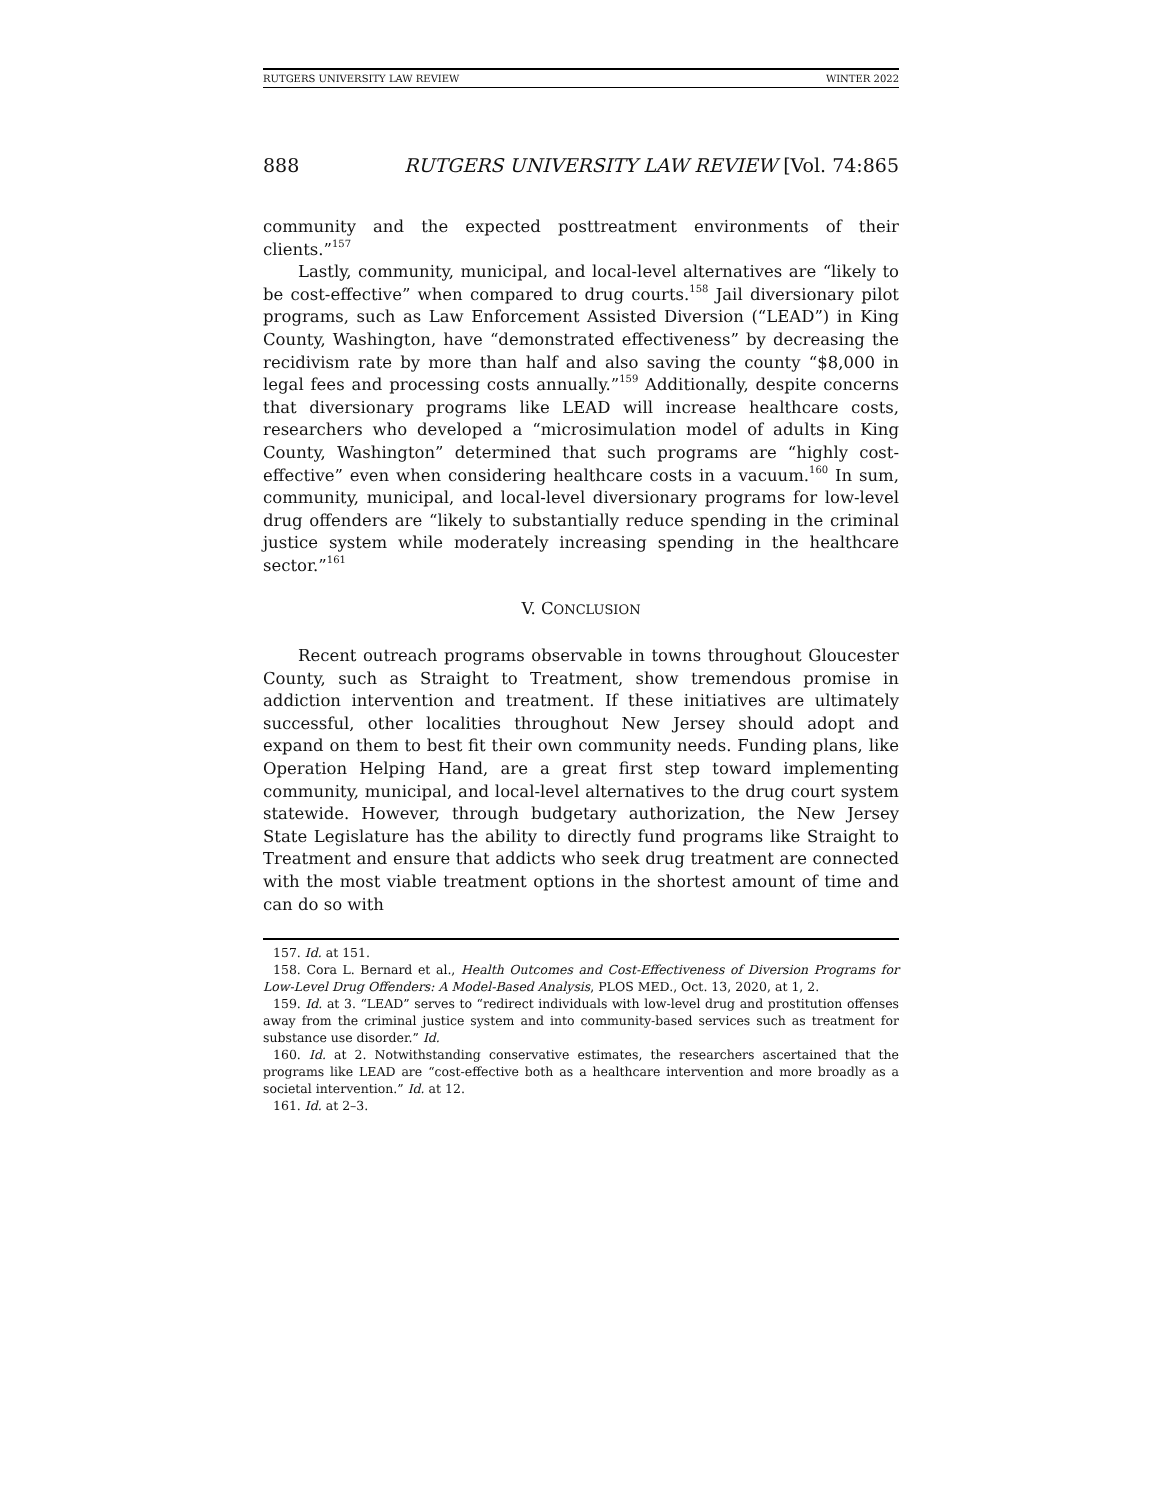RUTGERS UNIVERSITY LAW REVIEW WINTER 2022
888 RUTGERS UNIVERSITY LAW REVIEW [Vol. 74:865
community and the expected posttreatment environments of their clients.”<sup>157</sup>
Lastly, community, municipal, and local-level alternatives are “likely to be cost-effective” when compared to drug courts.<sup>158</sup> Jail diversionary pilot programs, such as Law Enforcement Assisted Diversion (“LEAD”) in King County, Washington, have “demonstrated effectiveness” by decreasing the recidivism rate by more than half and also saving the county “$8,000 in legal fees and processing costs annually.”<sup>159</sup> Additionally, despite concerns that diversionary programs like LEAD will increase healthcare costs, researchers who developed a “microsimulation model of adults in King County, Washington” determined that such programs are “highly cost-effective” even when considering healthcare costs in a vacuum.<sup>160</sup> In sum, community, municipal, and local-level diversionary programs for low-level drug offenders are “likely to substantially reduce spending in the criminal justice system while moderately increasing spending in the healthcare sector.”<sup>161</sup>
V. CONCLUSION
Recent outreach programs observable in towns throughout Gloucester County, such as Straight to Treatment, show tremendous promise in addiction intervention and treatment. If these initiatives are ultimately successful, other localities throughout New Jersey should adopt and expand on them to best fit their own community needs. Funding plans, like Operation Helping Hand, are a great first step toward implementing community, municipal, and local-level alternatives to the drug court system statewide. However, through budgetary authorization, the New Jersey State Legislature has the ability to directly fund programs like Straight to Treatment and ensure that addicts who seek drug treatment are connected with the most viable treatment options in the shortest amount of time and can do so with
157. Id. at 151.
158. Cora L. Bernard et al., Health Outcomes and Cost-Effectiveness of Diversion Programs for Low-Level Drug Offenders: A Model-Based Analysis, PLOS MED., Oct. 13, 2020, at 1, 2.
159. Id. at 3. “LEAD” serves to “redirect individuals with low-level drug and prostitution offenses away from the criminal justice system and into community-based services such as treatment for substance use disorder.” Id.
160. Id. at 2. Notwithstanding conservative estimates, the researchers ascertained that the programs like LEAD are “cost-effective both as a healthcare intervention and more broadly as a societal intervention.” Id. at 12.
161. Id. at 2–3.